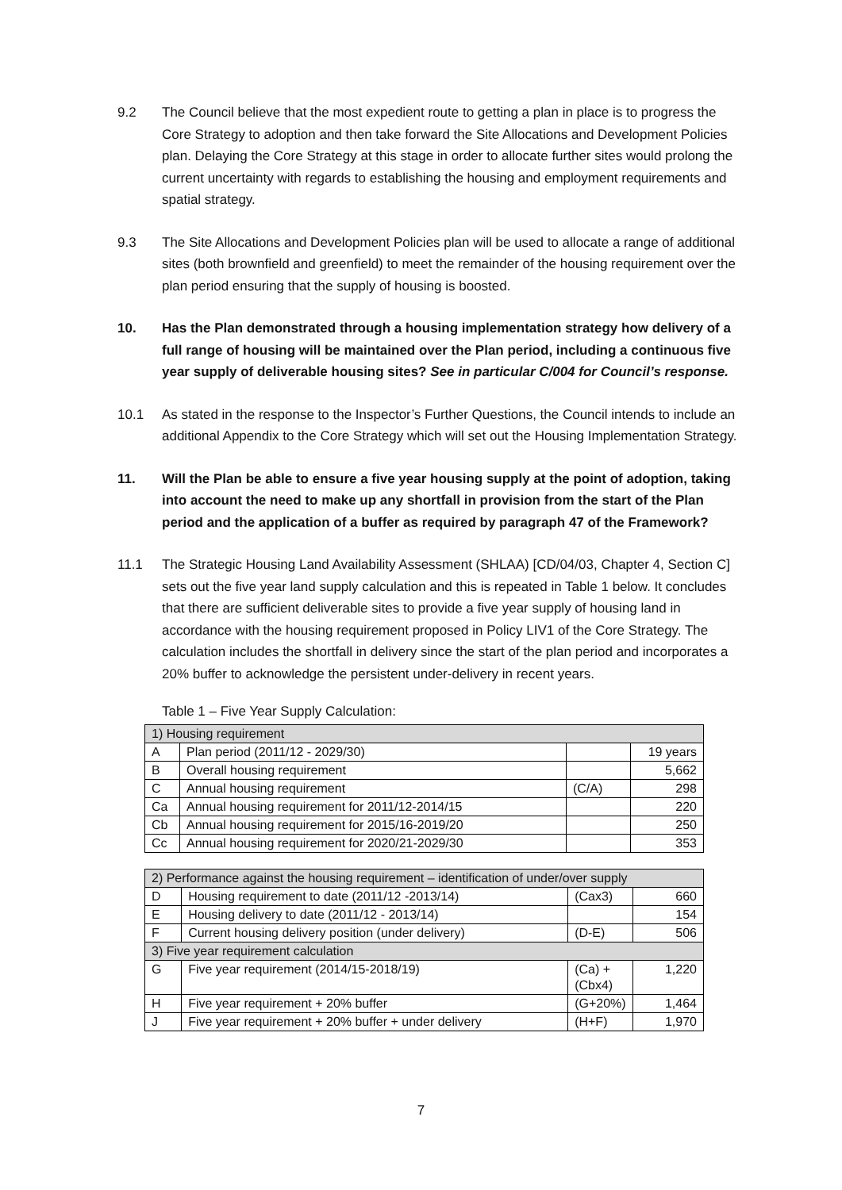9.2 The Council believe that the most expedient route to getting a plan in place is to progress the Core Strategy to adoption and then take forward the Site Allocations and Development Policies plan. Delaying the Core Strategy at this stage in order to allocate further sites would prolong the current uncertainty with regards to establishing the housing and employment requirements and spatial strategy.
9.3 The Site Allocations and Development Policies plan will be used to allocate a range of additional sites (both brownfield and greenfield) to meet the remainder of the housing requirement over the plan period ensuring that the supply of housing is boosted.
10. Has the Plan demonstrated through a housing implementation strategy how delivery of a full range of housing will be maintained over the Plan period, including a continuous five year supply of deliverable housing sites? See in particular C/004 for Council’s response.
10.1 As stated in the response to the Inspector’s Further Questions, the Council intends to include an additional Appendix to the Core Strategy which will set out the Housing Implementation Strategy.
11. Will the Plan be able to ensure a five year housing supply at the point of adoption, taking into account the need to make up any shortfall in provision from the start of the Plan period and the application of a buffer as required by paragraph 47 of the Framework?
11.1 The Strategic Housing Land Availability Assessment (SHLAA) [CD/04/03, Chapter 4, Section C] sets out the five year land supply calculation and this is repeated in Table 1 below. It concludes that there are sufficient deliverable sites to provide a five year supply of housing land in accordance with the housing requirement proposed in Policy LIV1 of the Core Strategy. The calculation includes the shortfall in delivery since the start of the plan period and incorporates a 20% buffer to acknowledge the persistent under-delivery in recent years.
Table 1 – Five Year Supply Calculation:
| 1) Housing requirement | | | |
| A | Plan period (2011/12 - 2029/30) | | 19 years |
| B | Overall housing requirement | | 5,662 |
| C | Annual housing requirement | (C/A) | 298 |
| Ca | Annual housing requirement for 2011/12-2014/15 | | 220 |
| Cb | Annual housing requirement for 2015/16-2019/20 | | 250 |
| Cc | Annual housing requirement for 2020/21-2029/30 | | 353 |
| 2) Performance against the housing requirement – identification of under/over supply | | | |
| D | Housing requirement to date (2011/12 -2013/14) | (Cax3) | 660 |
| E | Housing delivery to date (2011/12 - 2013/14) | | 154 |
| F | Current housing delivery position (under delivery) | (D-E) | 506 |
| 3) Five year requirement calculation | | | |
| G | Five year requirement (2014/15-2018/19) | (Ca) + (Cbx4) | 1,220 |
| H | Five year requirement + 20% buffer | (G+20%) | 1,464 |
| J | Five year requirement + 20% buffer + under delivery | (H+F) | 1,970 |
7